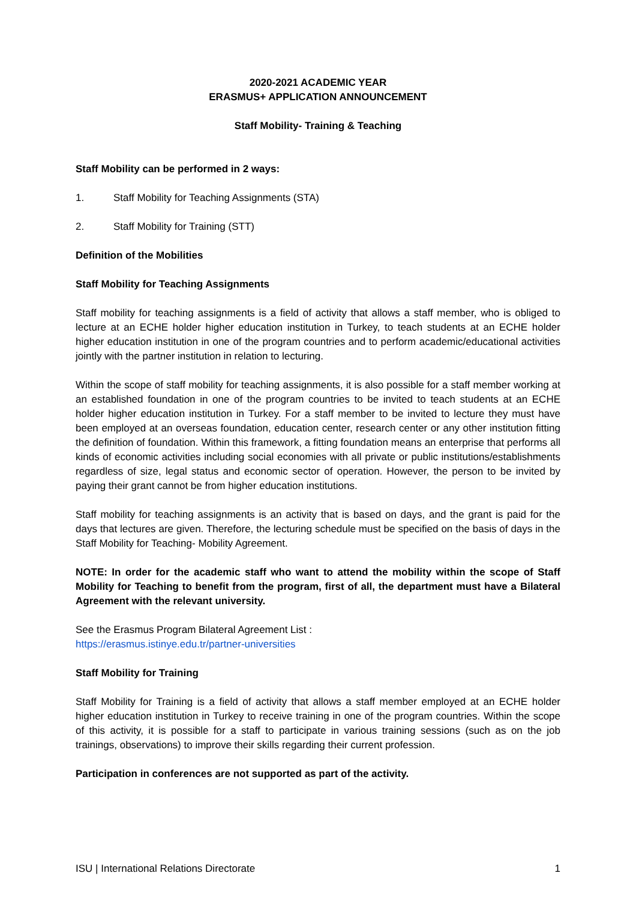2020-2021 ACADEMIC YEAR
ERASMUS+ APPLICATION ANNOUNCEMENT
Staff Mobility- Training & Teaching
Staff Mobility can be performed in 2 ways:
1. Staff Mobility for Teaching Assignments (STA)
2. Staff Mobility for Training (STT)
Definition of the Mobilities
Staff Mobility for Teaching Assignments
Staff mobility for teaching assignments is a field of activity that allows a staff member, who is obliged to lecture at an ECHE holder higher education institution in Turkey, to teach students at an ECHE holder higher education institution in one of the program countries and to perform academic/educational activities jointly with the partner institution in relation to lecturing.
Within the scope of staff mobility for teaching assignments, it is also possible for a staff member working at an established foundation in one of the program countries to be invited to teach students at an ECHE holder higher education institution in Turkey. For a staff member to be invited to lecture they must have been employed at an overseas foundation, education center, research center or any other institution fitting the definition of foundation. Within this framework, a fitting foundation means an enterprise that performs all kinds of economic activities including social economies with all private or public institutions/establishments regardless of size, legal status and economic sector of operation. However, the person to be invited by paying their grant cannot be from higher education institutions.
Staff mobility for teaching assignments is an activity that is based on days, and the grant is paid for the days that lectures are given. Therefore, the lecturing schedule must be specified on the basis of days in the Staff Mobility for Teaching- Mobility Agreement.
NOTE: In order for the academic staff who want to attend the mobility within the scope of Staff Mobility for Teaching to benefit from the program, first of all, the department must have a Bilateral Agreement with the relevant university.
See the Erasmus Program Bilateral Agreement List :
https://erasmus.istinye.edu.tr/partner-universities
Staff Mobility for Training
Staff Mobility for Training is a field of activity that allows a staff member employed at an ECHE holder higher education institution in Turkey to receive training in one of the program countries. Within the scope of this activity, it is possible for a staff to participate in various training sessions (such as on the job trainings, observations) to improve their skills regarding their current profession.
Participation in conferences are not supported as part of the activity.
ISU | International Relations Directorate 1